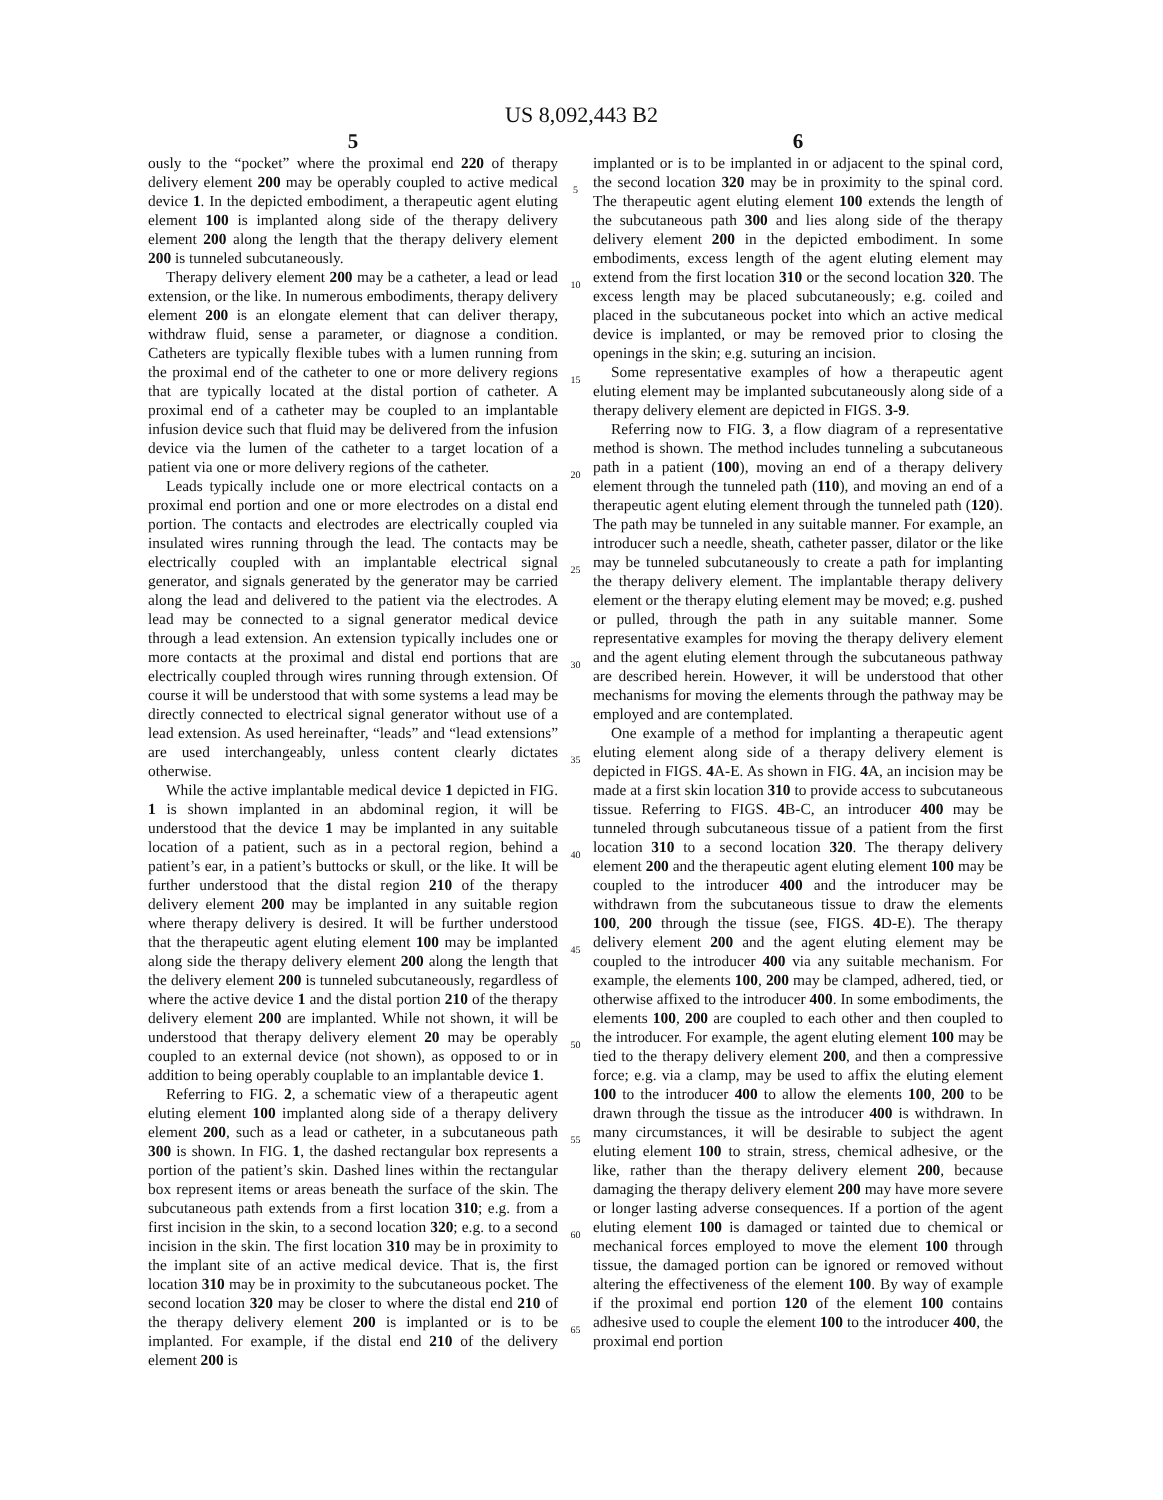US 8,092,443 B2
5
ously to the “pocket” where the proximal end 220 of therapy delivery element 200 may be operably coupled to active medical device 1. In the depicted embodiment, a therapeutic agent eluting element 100 is implanted along side of the therapy delivery element 200 along the length that the therapy delivery element 200 is tunneled subcutaneously.
Therapy delivery element 200 may be a catheter, a lead or lead extension, or the like. In numerous embodiments, therapy delivery element 200 is an elongate element that can deliver therapy, withdraw fluid, sense a parameter, or diagnose a condition. Catheters are typically flexible tubes with a lumen running from the proximal end of the catheter to one or more delivery regions that are typically located at the distal portion of catheter. A proximal end of a catheter may be coupled to an implantable infusion device such that fluid may be delivered from the infusion device via the lumen of the catheter to a target location of a patient via one or more delivery regions of the catheter.
Leads typically include one or more electrical contacts on a proximal end portion and one or more electrodes on a distal end portion. The contacts and electrodes are electrically coupled via insulated wires running through the lead. The contacts may be electrically coupled with an implantable electrical signal generator, and signals generated by the generator may be carried along the lead and delivered to the patient via the electrodes. A lead may be connected to a signal generator medical device through a lead extension. An extension typically includes one or more contacts at the proximal and distal end portions that are electrically coupled through wires running through extension. Of course it will be understood that with some systems a lead may be directly connected to electrical signal generator without use of a lead extension. As used hereinafter, “leads” and “lead extensions” are used interchangeably, unless content clearly dictates otherwise.
While the active implantable medical device 1 depicted in FIG. 1 is shown implanted in an abdominal region, it will be understood that the device 1 may be implanted in any suitable location of a patient, such as in a pectoral region, behind a patient’s ear, in a patient’s buttocks or skull, or the like. It will be further understood that the distal region 210 of the therapy delivery element 200 may be implanted in any suitable region where therapy delivery is desired. It will be further understood that the therapeutic agent eluting element 100 may be implanted along side the therapy delivery element 200 along the length that the delivery element 200 is tunneled subcutaneously, regardless of where the active device 1 and the distal portion 210 of the therapy delivery element 200 are implanted. While not shown, it will be understood that therapy delivery element 20 may be operably coupled to an external device (not shown), as opposed to or in addition to being operably couplable to an implantable device 1.
Referring to FIG. 2, a schematic view of a therapeutic agent eluting element 100 implanted along side of a therapy delivery element 200, such as a lead or catheter, in a subcutaneous path 300 is shown. In FIG. 1, the dashed rectangular box represents a portion of the patient’s skin. Dashed lines within the rectangular box represent items or areas beneath the surface of the skin. The subcutaneous path extends from a first location 310; e.g. from a first incision in the skin, to a second location 320; e.g. to a second incision in the skin. The first location 310 may be in proximity to the implant site of an active medical device. That is, the first location 310 may be in proximity to the subcutaneous pocket. The second location 320 may be closer to where the distal end 210 of the therapy delivery element 200 is implanted or is to be implanted. For example, if the distal end 210 of the delivery element 200 is
5
10
15
20
25
30
35
40
45
50
55
60
65
6
implanted or is to be implanted in or adjacent to the spinal cord, the second location 320 may be in proximity to the spinal cord. The therapeutic agent eluting element 100 extends the length of the subcutaneous path 300 and lies along side of the therapy delivery element 200 in the depicted embodiment. In some embodiments, excess length of the agent eluting element may extend from the first location 310 or the second location 320. The excess length may be placed subcutaneously; e.g. coiled and placed in the subcutaneous pocket into which an active medical device is implanted, or may be removed prior to closing the openings in the skin; e.g. suturing an incision.
Some representative examples of how a therapeutic agent eluting element may be implanted subcutaneously along side of a therapy delivery element are depicted in FIGS. 3-9.
Referring now to FIG. 3, a flow diagram of a representative method is shown. The method includes tunneling a subcutaneous path in a patient (100), moving an end of a therapy delivery element through the tunneled path (110), and moving an end of a therapeutic agent eluting element through the tunneled path (120). The path may be tunneled in any suitable manner. For example, an introducer such a needle, sheath, catheter passer, dilator or the like may be tunneled subcutaneously to create a path for implanting the therapy delivery element. The implantable therapy delivery element or the therapy eluting element may be moved; e.g. pushed or pulled, through the path in any suitable manner. Some representative examples for moving the therapy delivery element and the agent eluting element through the subcutaneous pathway are described herein. However, it will be understood that other mechanisms for moving the elements through the pathway may be employed and are contemplated.
One example of a method for implanting a therapeutic agent eluting element along side of a therapy delivery element is depicted in FIGS. 4 A-E. As shown in FIG. 4 A, an incision may be made at a first skin location 310 to provide access to subcutaneous tissue. Referring to FIGS. 4 B-C, an introducer 400 may be tunneled through subcutaneous tissue of a patient from the first location 310 to a second location 320. The therapy delivery element 200 and the therapeutic agent eluting element 100 may be coupled to the introducer 400 and the introducer may be withdrawn from the subcutaneous tissue to draw the elements 100, 200 through the tissue (see, FIGS. 4 D-E). The therapy delivery element 200 and the agent eluting element may be coupled to the introducer 400 via any suitable mechanism. For example, the elements 100, 200 may be clamped, adhered, tied, or otherwise affixed to the introducer 400. In some embodiments, the elements 100, 200 are coupled to each other and then coupled to the introducer. For example, the agent eluting element 100 may be tied to the therapy delivery element 200, and then a compressive force; e.g. via a clamp, may be used to affix the eluting element 100 to the introducer 400 to allow the elements 100, 200 to be drawn through the tissue as the introducer 400 is withdrawn. In many circumstances, it will be desirable to subject the agent eluting element 100 to strain, stress, chemical adhesive, or the like, rather than the therapy delivery element 200, because damaging the therapy delivery element 200 may have more severe or longer lasting adverse consequences. If a portion of the agent eluting element 100 is damaged or tainted due to chemical or mechanical forces employed to move the element 100 through tissue, the damaged portion can be ignored or removed without altering the effectiveness of the element 100. By way of example if the proximal end portion 120 of the element 100 contains adhesive used to couple the element 100 to the introducer 400, the proximal end portion